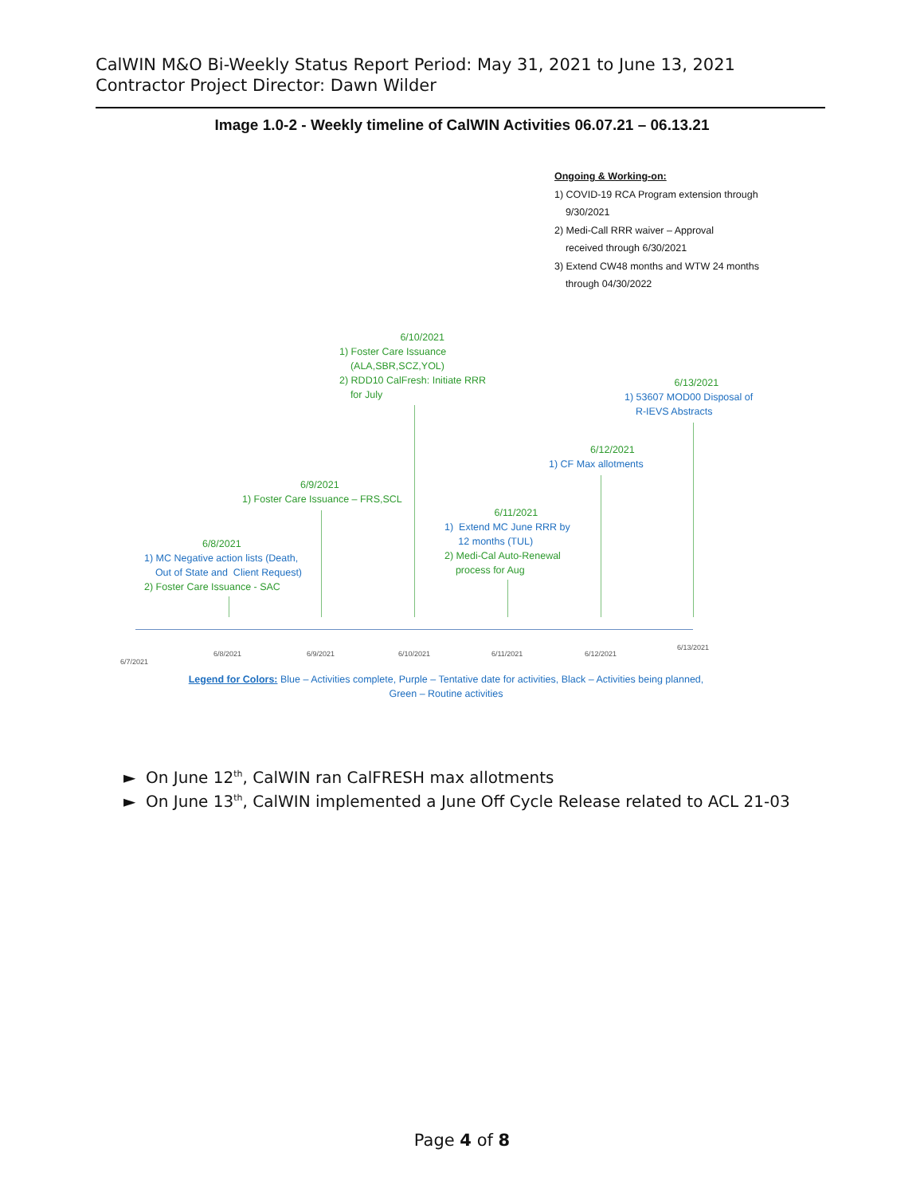CalWIN M&O Bi-Weekly Status Report Period: May 31, 2021 to June 13, 2021
Contractor Project Director: Dawn Wilder
Image 1.0-2 - Weekly timeline of CalWIN Activities 06.07.21 – 06.13.21
Ongoing & Working-on:
1) COVID-19 RCA Program extension through
9/30/2021
2) Medi-Call RRR waiver – Approval
received through 6/30/2021
3) Extend CW48 months and WTW 24 months
through 04/30/2022
6/10/2021
1) Foster Care Issuance
(ALA,SBR,SCZ,YOL)
2) RDD10 CalFresh: Initiate RRR
for July
6/13/2021
1) 53607 MOD00 Disposal of
R-IEVS Abstracts
6/12/2021
1) CF Max allotments
6/9/2021
1) Foster Care Issuance – FRS,SCL
6/11/2021
1) Extend MC June RRR by
12 months (TUL)
2) Medi-Cal Auto-Renewal
process for Aug
6/8/2021
1) MC Negative action lists (Death,
Out of State and Client Request)
2) Foster Care Issuance - SAC
6/7/2021
6/8/2021 6/9/2021 6/10/2021 6/11/2021 6/12/2021
6/13/2021
Legend for Colors: Blue – Activities complete, Purple – Tentative date for activities, Black – Activities being planned,
Green – Routine activities
► On June 12<sup>th</sup>, CalWIN ran CalFRESH max allotments
► On June 13<sup>th</sup>, CalWIN implemented a June Off Cycle Release related to ACL 21-03
Page 4 of 8